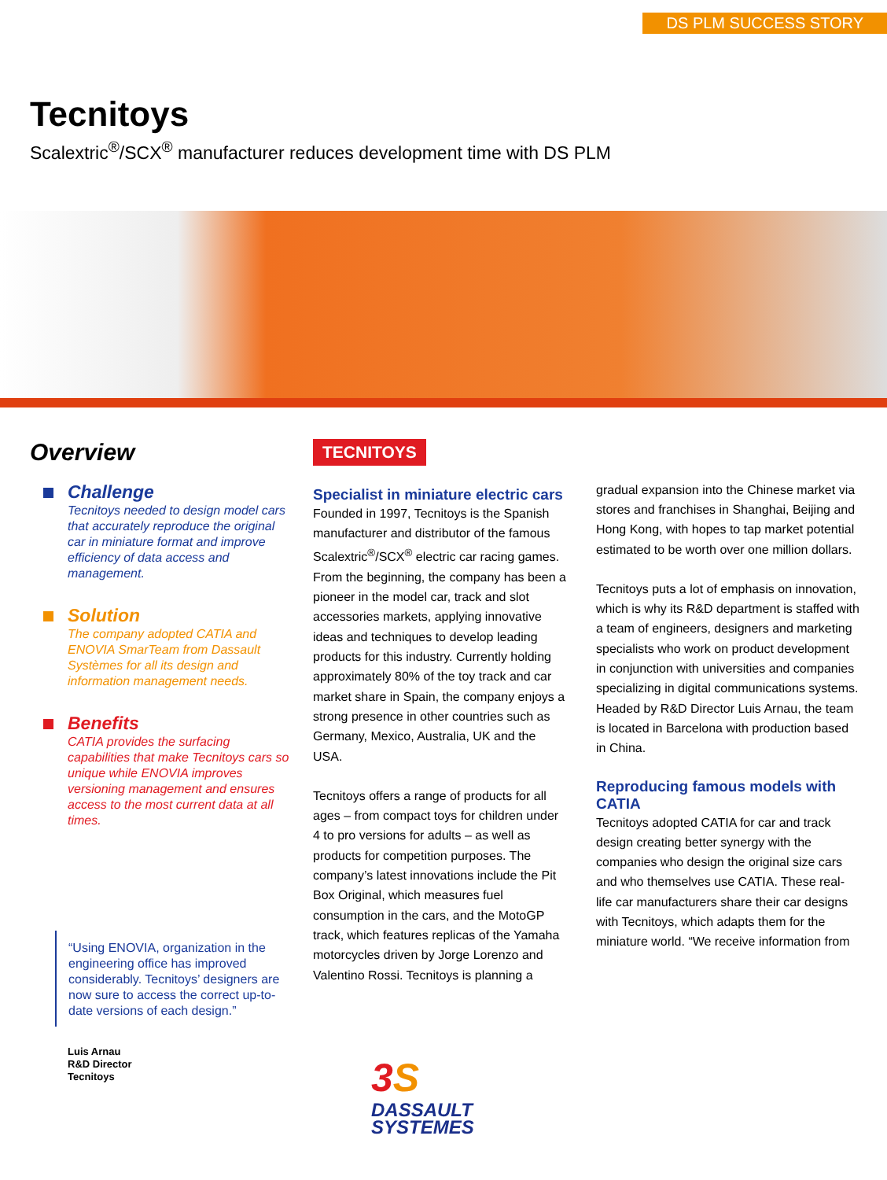DS PLM SUCCESS STORY
Tecnitoys
Scalextric<sup>®</sup>/SCX<sup>®</sup> manufacturer reduces development time with DS PLM
Overview
Challenge
Tecnitoys needed to design model cars that accurately reproduce the original car in miniature format and improve efficiency of data access and management.
Solution
The company adopted CATIA and ENOVIA SmarTeam from Dassault Systèmes for all its design and information management needs.
Benefits
CATIA provides the surfacing capabilities that make Tecnitoys cars so unique while ENOVIA improves versioning management and ensures access to the most current data at all times.
“Using ENOVIA, organization in the engineering office has improved considerably. Tecnitoys’ designers are now sure to access the correct up-to-date versions of each design.”
Luis Arnau
R&D Director
Tecnitoys
TECNITOYS
Specialist in miniature electric cars
Founded in 1997, Tecnitoys is the Spanish manufacturer and distributor of the famous Scalextric<sup>®</sup>/SCX<sup>®</sup> electric car racing games. From the beginning, the company has been a pioneer in the model car, track and slot accessories markets, applying innovative ideas and techniques to develop leading products for this industry. Currently holding approximately 80% of the toy track and car market share in Spain, the company enjoys a strong presence in other countries such as Germany, Mexico, Australia, UK and the USA.
Tecnitoys offers a range of products for all ages – from compact toys for children under 4 to pro versions for adults – as well as products for competition purposes. The company’s latest innovations include the Pit Box Original, which measures fuel consumption in the cars, and the MotoGP track, which features replicas of the Yamaha motorcycles driven by Jorge Lorenzo and Valentino Rossi. Tecnitoys is planning a
gradual expansion into the Chinese market via stores and franchises in Shanghai, Beijing and Hong Kong, with hopes to tap market potential estimated to be worth over one million dollars.
Tecnitoys puts a lot of emphasis on innovation, which is why its R&D department is staffed with a team of engineers, designers and marketing specialists who work on product development in conjunction with universities and companies specializing in digital communications systems. Headed by R&D Director Luis Arnau, the team is located in Barcelona with production based in China.
Reproducing famous models with CATIA
Tecnitoys adopted CATIA for car and track design creating better synergy with the companies who design the original size cars and who themselves use CATIA. These real-life car manufacturers share their car designs with Tecnitoys, which adapts them for the miniature world. “We receive information from
3 S
DASSAULT
SYSTEMES